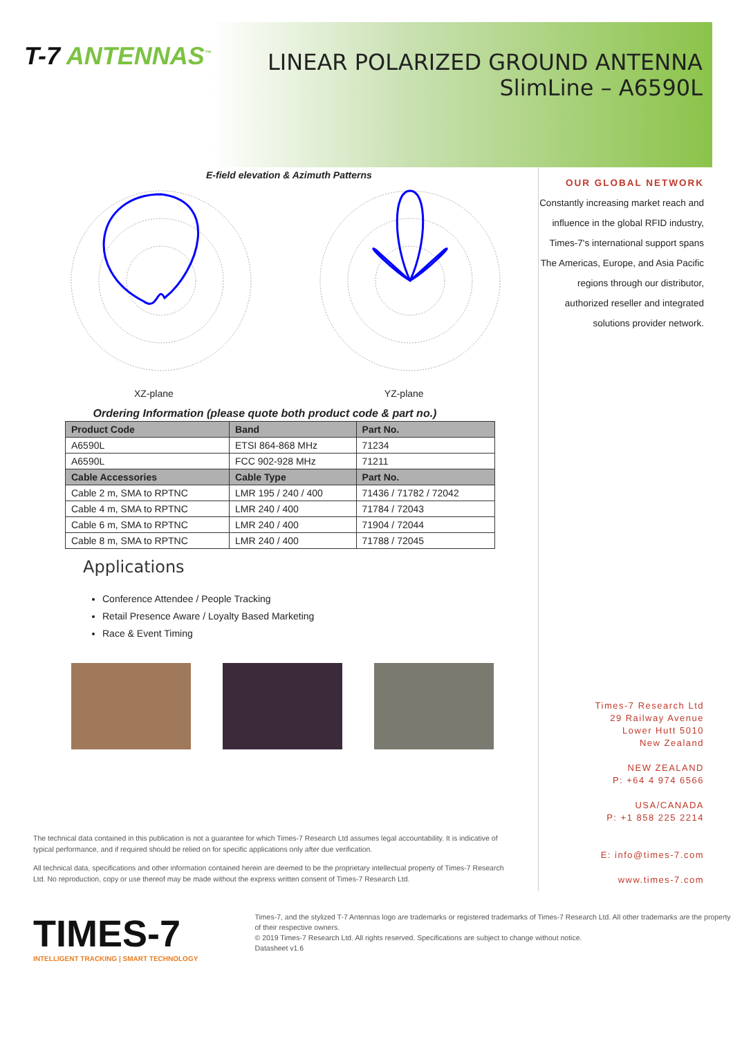T-7 ANTENNAS<sup>™</sup>
LINEAR POLARIZED GROUND ANTENNA
SlimLine – A6590L
E-field elevation & Azimuth Patterns
XZ-plane YZ-plane
Ordering Information (please quote both product code & part no.)
| Product Code | Band | Part No. |
| --- | --- | --- |
| A6590L | ETSI 864-868 MHz | 71234 |
| A6590L | FCC 902-928 MHz | 71211 |
| Cable Accessories | Cable Type | Part No. |
| Cable 2 m, SMA to RPTNC | LMR 195 / 240 / 400 | 71436 / 71782 / 72042 |
| Cable 4 m, SMA to RPTNC | LMR 240 / 400 | 71784 / 72043 |
| Cable 6 m, SMA to RPTNC | LMR 240 / 400 | 71904 / 72044 |
| Cable 8 m, SMA to RPTNC | LMR 240 / 400 | 71788 / 72045 |
Applications
Conference Attendee / People Tracking
Retail Presence Aware / Loyalty Based Marketing
Race & Event Timing
The technical data contained in this publication is not a guarantee for which Times-7 Research Ltd assumes legal accountability. It is indicative of typical performance, and if required should be relied on for specific applications only after due verification.
All technical data, specifications and other information contained herein are deemed to be the proprietary intellectual property of Times-7 Research Ltd. No reproduction, copy or use thereof may be made without the express written consent of Times-7 Research Ltd.
OUR GLOBAL NETWORK
Constantly increasing market reach and influence in the global RFID industry, Times-7's international support spans The Americas, Europe, and Asia Pacific regions through our distributor, authorized reseller and integrated solutions provider network.
Times-7 Research Ltd
29 Railway Avenue
Lower Hutt 5010
New Zealand
NEW ZEALAND
P: +64 4 974 6566
USA/CANADA
P: +1 858 225 2214
E: info@times-7.com
www.times-7.com
TIMES-7
INTELLIGENT TRACKING | SMART TECHNOLOGY
Times-7, and the stylized T-7 Antennas logo are trademarks or registered trademarks of Times-7 Research Ltd. All other trademarks are the property of their respective owners.
© 2019 Times-7 Research Ltd. All rights reserved. Specifications are subject to change without notice.
Datasheet v1.6